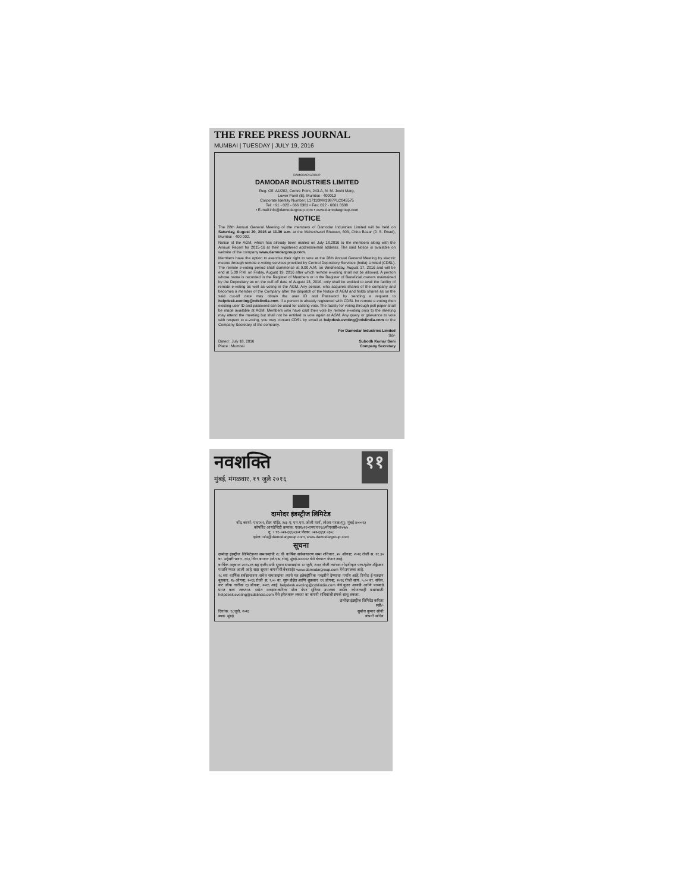THE FREE PRESS JOURNAL
MUMBAI | TUESDAY | JULY 19, 2016
DAMODAR GROUP
DAMODAR INDUSTRIES LIMITED
Reg. Off. A1/202, Centre Point, 243-A, N. M. Joshi Marg,
Lower Parel (E), Mumbai - 400013
Corporate Identity Number: L17110MH1987PLC045575
Tel: +91 - 022 - 666 0301 • Fax: 022 - 6661 0308
• E-mail:info@damodargroup.com • www.damodargroup.com
NOTICE
The 28th Annual General Meeting of the members of Damodar Industries Limited will be held on Saturday, August 20, 2016 at 11.30 a.m. at the Maheshwari Bhawan, 603, Chira Bazar (J. S. Road), Mumbai - 400 002.
Notice of the AGM, which has already been mailed on July 18,2016 to the members along with the Annual Report for 2015-16 at their registered address/email address. The said Notice is available on website of the company www.damodargroup.com.
Members have the option to exercise their right to vote at the 28th Annual General Meeting by electric means through remote e-voting services provided by Central Depository Services (India) Limited (CDSL). The remote e-voting period shall commence at 9.00 A.M. on Wednesday, August 17, 2016 and will be end at 5.00 P.M. on Friday, August 19, 2016 after which remote e-voting shall not be allowed. A person whose name is recorded in the Register of Members or in the Register of Beneficial owners maintained by the Depositary as on the cuff-off date of August 13, 2016, only shall be entitled to avail the facility of remote e-voting as well as voting in the AGM. Any person, who acquires shares of the company and becomes a member of the Company after the dispatch of the Notice of AGM and holds shares as on the said cut-off date may obtain the user ID and Password by sending a request to helpdesk.evoting@cdslindia.com. If a person is already registered with CDSL for remote e-voting then existing user ID and password can be used for casting vote. The facility for voting through poll paper shall be made available at AGM. Members who have cast their vote by remote e-voting prior to the meeting may attend the meeting but shall not be entitled to vote again at AGM. Any query or grievance to vote with respect to e-voting, you may contact CDSL by email at helpdesk.evoting@cdslindia.com or the Company Secretary of the company.
For Damodar Industries Limited
Sd/-
Dated : July 18, 2016
Place : Mumbai
Subodh Kumar Soni
Company Secretary
नवशक्ति
मुंबई, मंगळवार, १९ जुलै २०१६
११
दामोदर इंडस्ट्रीज लिमिटेड
नोंद. कार्या: ए१/२०२, सेंटर पॉईंट, २४३-ए, एन.एम. जोशी मार्ग, लोअर परळ (पू), मुंबई-४०००१३
कॉर्पोरेट आयडेन्टिटी क्रमांक: एल१७११०एमएच१९८७पीएलसी०४५५७५
दू: + ९१-०२२-६६६ ०३०१ फॅक्स: ०२२-६६६१ ०३०८
इमेल: info@damodargroup.com, www.damodargroup.com
सूचना
दामोदर इंडस्ट्रीज लिमिटेडच्या सभासदांची २८ वी वार्षिक सर्वसाधारण सभा शनिवार, २० ऑगस्ट, २०१६ रोजी स. ११.३० वा. महेश्वरी भवन, ६०३, चिरा बाजार (जे.एस. रोड), मुंबई-४००००२ येथे घेण्यात येणार आहे.
वार्षिक अहवाल २०१५-१६ सह एजीएमची सूचना सभासदांना १८ जुलै, २०१६ रोजी त्यांच्या नोंदणीकृत पत्ता/इमेल ॲड्रेसवर पाठविण्यात आली आहे. सदर सूचना कंपनीची वेबसाईट www.damodargroup.com येथे उपलब्ध आहे.
२८ व्या वार्षिक सर्वसाधारण सभेत सभासदांना त्यांचे मत इलेक्ट्रॉनिक पध्दतीने देण्याचा पर्याय आहे. रिमोट ई-मतदान बुधवार, १७ ऑगस्ट, २०१६ रोजी स. ९.०० वा. सुरू होईल आणि शुक्रवार १९ ऑगस्ट, २०१६ रोजी सायं. ५.०० वा. संपेल. कट ऑफ तारीख १३ ऑगस्ट, २०१६ आहे. helpdesk.evoting@cdslindia.com येथे युजर आयडी आणि पासवर्ड प्राप्त करू शकतात. सभेत मतदानाकरिता पोल पेपर सुविधा उपलब्ध असेल. कोणत्याही प्रश्नांसाठी helpdesk.evoting@cdslindia.com येथे इमेल करू शकता वा कंपनी सचिवांशी संपर्क साधू शकता.
दामोदर इंडस्ट्रीज लिमिटेड करिता
सही/-
दिनांक: १८ जुलै, २०१६
स्थळ: मुंबई
सुबोध कुमार सोनी
कंपनी सचिव